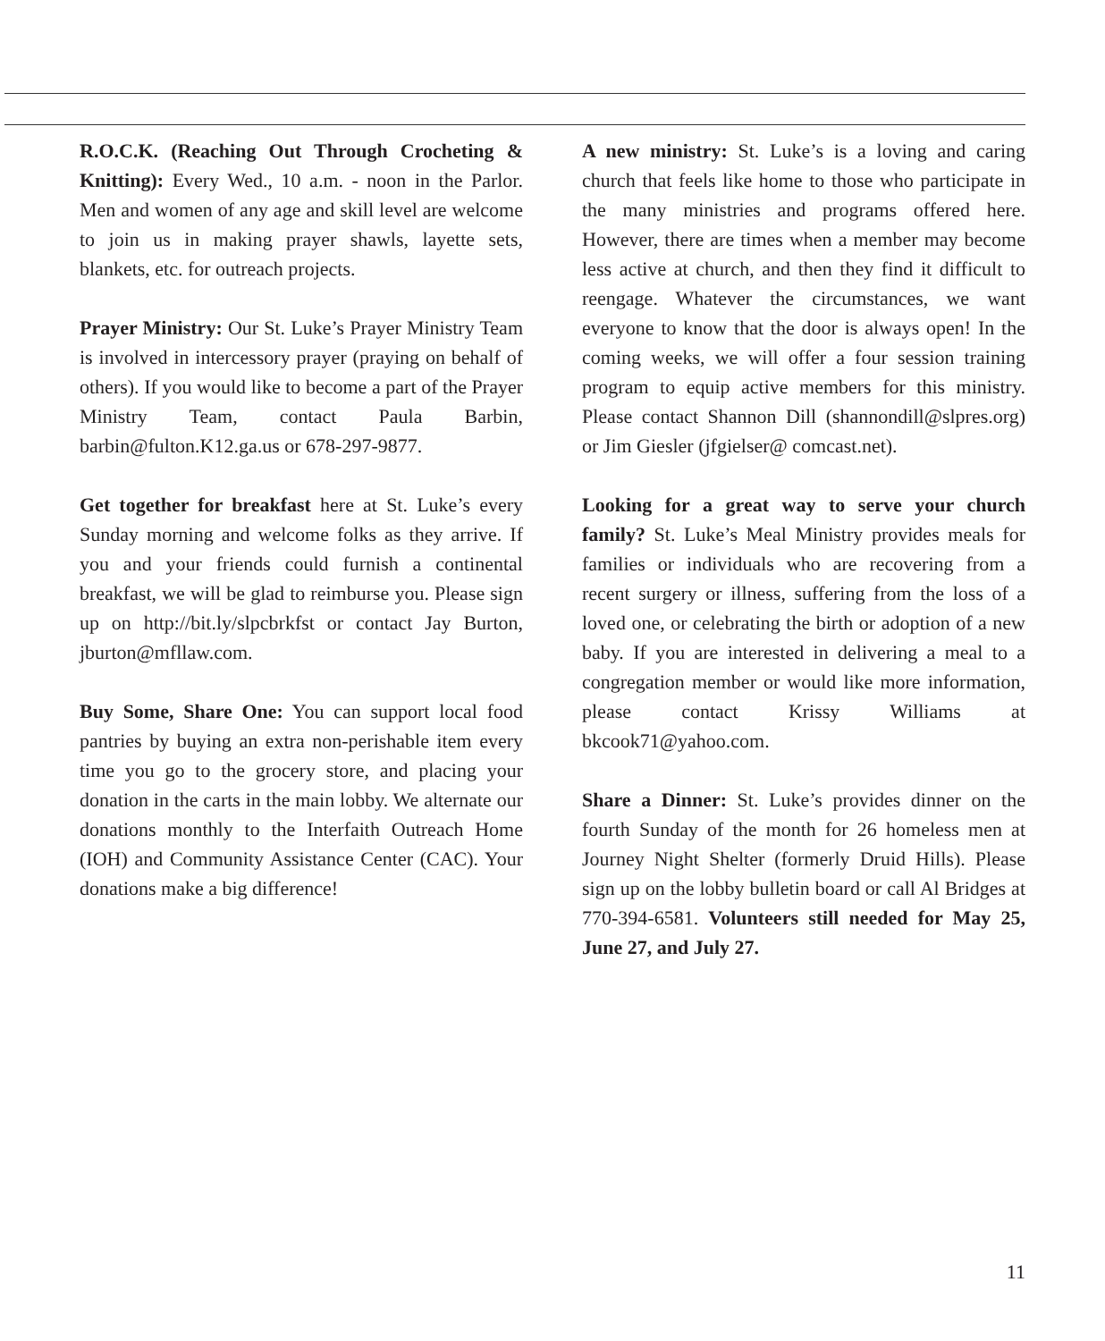R.O.C.K. (Reaching Out Through Crocheting & Knitting): Every Wed., 10 a.m. - noon in the Parlor. Men and women of any age and skill level are welcome to join us in making prayer shawls, layette sets, blankets, etc. for outreach projects.
Prayer Ministry: Our St. Luke’s Prayer Ministry Team is involved in intercessory prayer (praying on behalf of others). If you would like to become a part of the Prayer Ministry Team, contact Paula Barbin, barbin@fulton.K12.ga.us or 678-297-9877.
Get together for breakfast here at St. Luke’s every Sunday morning and welcome folks as they arrive. If you and your friends could furnish a continental breakfast, we will be glad to reimburse you. Please sign up on http://bit.ly/slpcbrkfst or contact Jay Burton, jburton@mfllaw.com.
Buy Some, Share One: You can support local food pantries by buying an extra non-perishable item every time you go to the grocery store, and placing your donation in the carts in the main lobby. We alternate our donations monthly to the Interfaith Outreach Home (IOH) and Community Assistance Center (CAC). Your donations make a big difference!
A new ministry: St. Luke’s is a loving and caring church that feels like home to those who participate in the many ministries and programs offered here. However, there are times when a member may become less active at church, and then they find it difficult to reengage. Whatever the circumstances, we want everyone to know that the door is always open! In the coming weeks, we will offer a four session training program to equip active members for this ministry. Please contact Shannon Dill (shannondill@slpres.org) or Jim Giesler (jfgielser@ comcast.net).
Looking for a great way to serve your church family? St. Luke’s Meal Ministry provides meals for families or individuals who are recovering from a recent surgery or illness, suffering from the loss of a loved one, or celebrating the birth or adoption of a new baby. If you are interested in delivering a meal to a congregation member or would like more information, please contact Krissy Williams at bkcook71@yahoo.com.
Share a Dinner: St. Luke’s provides dinner on the fourth Sunday of the month for 26 homeless men at Journey Night Shelter (formerly Druid Hills). Please sign up on the lobby bulletin board or call Al Bridges at 770-394-6581. Volunteers still needed for May 25, June 27, and July 27.
11